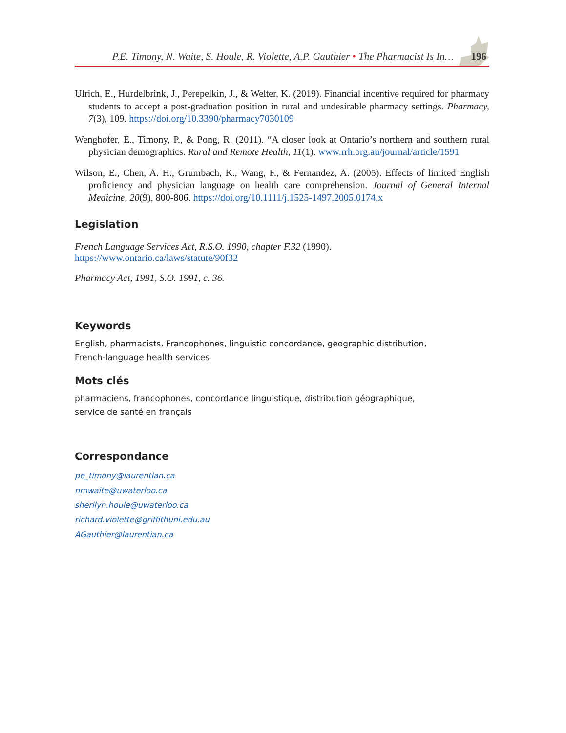P.E. Timony, N. Waite, S. Houle, R. Violette, A.P. Gauthier • The Pharmacist Is In… 196
Ulrich, E., Hurdelbrink, J., Perepelkin, J., & Welter, K. (2019). Financial incentive required for pharmacy students to accept a post-graduation position in rural and undesirable pharmacy settings. Pharmacy, 7(3), 109. https://doi.org/10.3390/pharmacy7030109
Wenghofer, E., Timony, P., & Pong, R. (2011). “A closer look at Ontario’s northern and southern rural physician demographics. Rural and Remote Health, 11(1). www.rrh.org.au/journal/article/1591
Wilson, E., Chen, A. H., Grumbach, K., Wang, F., & Fernandez, A. (2005). Effects of limited English proficiency and physician language on health care comprehension. Journal of General Internal Medicine, 20(9), 800-806. https://doi.org/10.1111/j.1525-1497.2005.0174.x
Legislation
French Language Services Act, R.S.O. 1990, chapter F.32 (1990). https://www.ontario.ca/laws/statute/90f32
Pharmacy Act, 1991, S.O. 1991, c. 36.
Keywords
English, pharmacists, Francophones, linguistic concordance, geographic distribution,
French-language health services
Mots clés
pharmaciens, francophones, concordance linguistique, distribution géographique,
service de santé en français
Correspondance
pe_timony@laurentian.ca
nmwaite@uwaterloo.ca
sherilyn.houle@uwaterloo.ca
richard.violette@griffithuni.edu.au
AGauthier@laurentian.ca